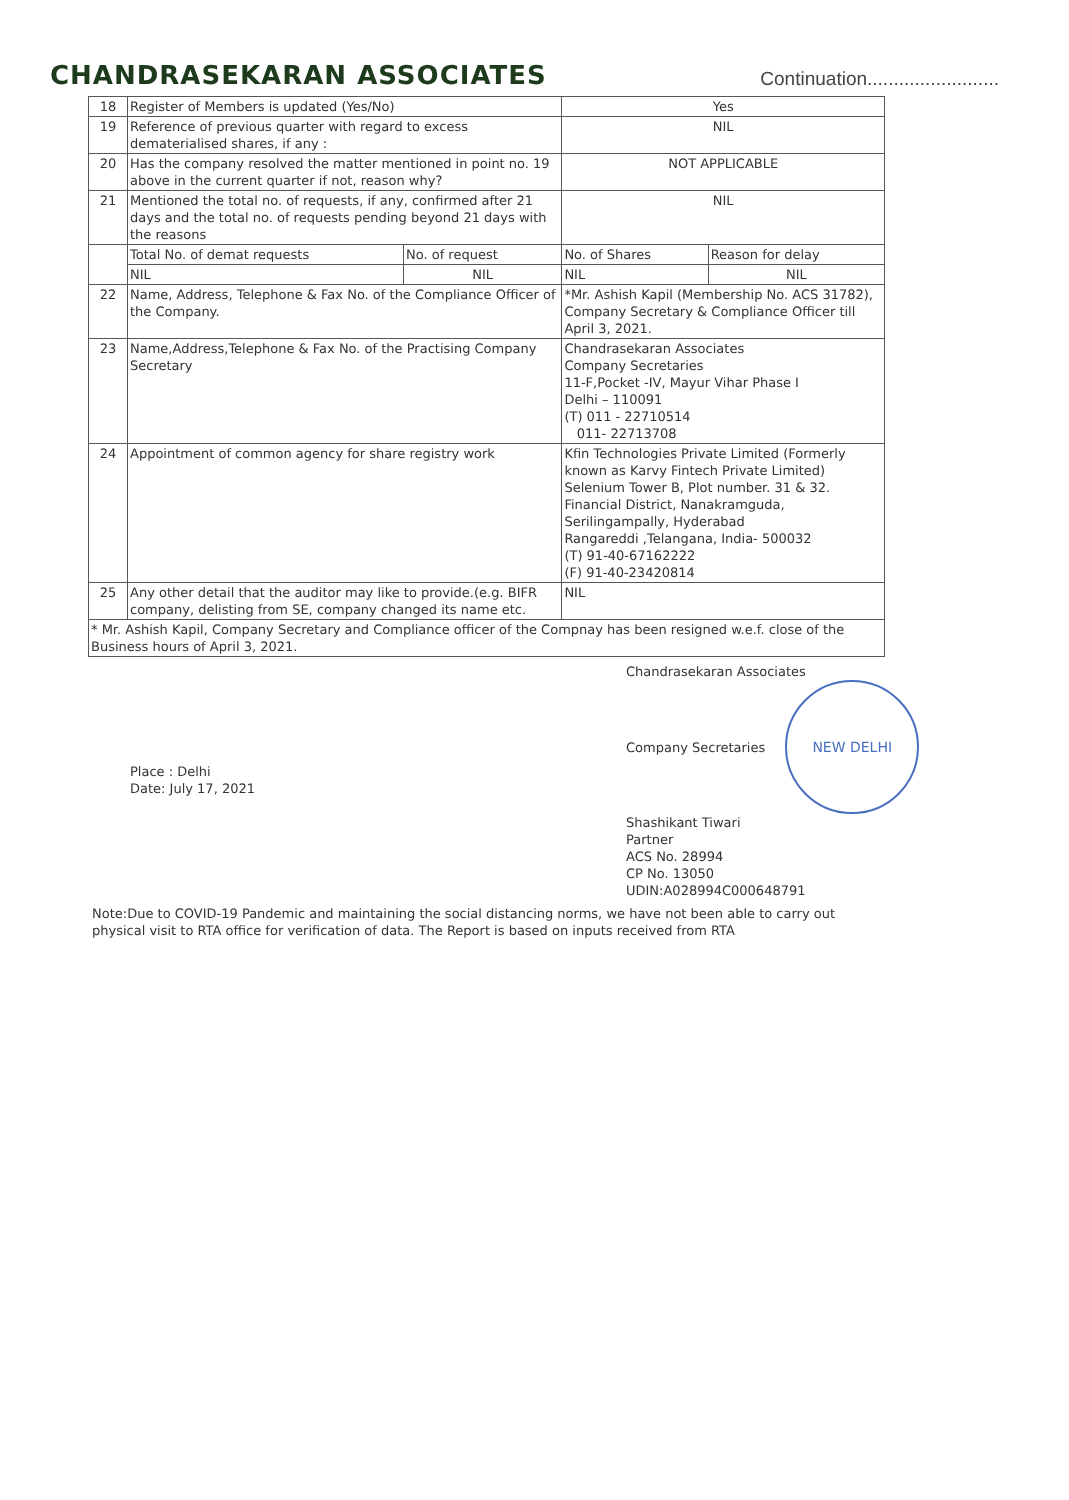CHANDRASEKARAN ASSOCIATES
Continuation.........................
| 18 | Register of Members is updated (Yes/No) | | Yes | |
| 19 | Reference of previous quarter with regard to excess dematerialised shares, if any : | | NIL | |
| 20 | Has the company resolved the matter mentioned in point no. 19 above in the current quarter if not, reason why? | | NOT APPLICABLE | |
| 21 | Mentioned the total no. of requests, if any, confirmed after 21 days and the total no. of requests pending beyond 21 days with the reasons | | NIL | |
| | Total No. of demat requests | No. of request | No. of Shares | Reason for delay |
| | NIL | NIL | NIL | NIL |
| 22 | Name, Address, Telephone & Fax No. of the Compliance Officer of the Company. | | *Mr. Ashish Kapil (Membership No. ACS 31782), Company Secretary & Compliance Officer till April 3, 2021. | |
| 23 | Name,Address,Telephone & Fax No. of the Practising Company Secretary | | Chandrasekaran Associates Company Secretaries 11-F,Pocket -IV, Mayur Vihar Phase I Delhi – 110091 (T) 011 - 22710514 011- 22713708 | |
| 24 | Appointment of common agency for share registry work | | Kfin Technologies Private Limited (Formerly known as Karvy Fintech Private Limited) Selenium Tower B, Plot number. 31 & 32. Financial District, Nanakramguda, Serilingampally, Hyderabad Rangareddi ,Telangana, India- 500032 (T) 91-40-67162222 (F) 91-40-23420814 | |
| 25 | Any other detail that the auditor may like to provide.(e.g. BIFR company, delisting from SE, company changed its name etc. | | NIL | |
| * Mr. Ashish Kapil, Company Secretary and Compliance officer of the Compnay has been resigned w.e.f. close of the Business hours of April 3, 2021. | | | | |
Place : Delhi
Date: July 17, 2021
Chandrasekaran Associates
Company Secretaries NEW DELHI
Shashikant Tiwari
Partner
ACS No. 28994
CP No. 13050
UDIN:A028994C000648791
Note:Due to COVID-19 Pandemic and maintaining the social distancing norms, we have not been able to carry out physical visit to RTA office for verification of data. The Report is based on inputs received from RTA